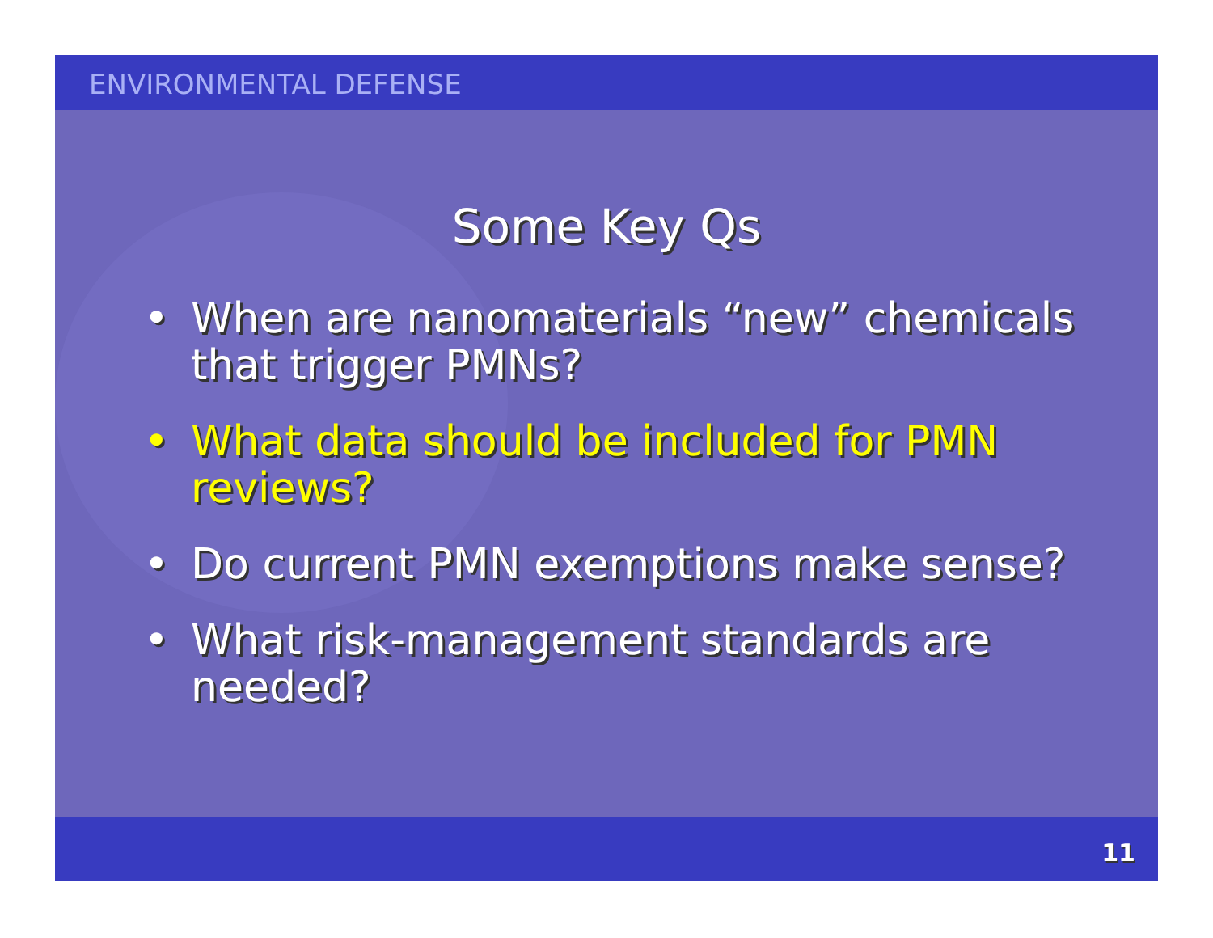ENVIRONMENTAL DEFENSE
Some Key Qs
• When are nanomaterials “new” chemicals that trigger PMNs?
• What data should be included for PMN reviews?
• Do current PMN exemptions make sense?
• What risk-management standards are needed?
11